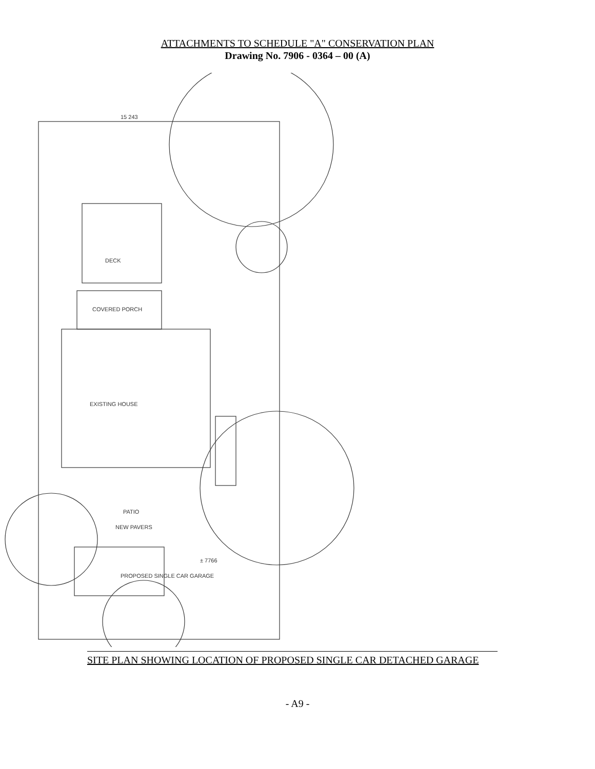ATTACHMENTS TO SCHEDULE "A" CONSERVATION PLAN
Drawing No. 7906 - 0364 – 00 (A)
DECK
COVERED PORCH
EXISTING HOUSE
PATIO
NEW PAVERS
PROPOSED SINGLE CAR GARAGE
15 243
± 7766
SITE PLAN SHOWING LOCATION OF PROPOSED SINGLE CAR DETACHED GARAGE
- A9 -